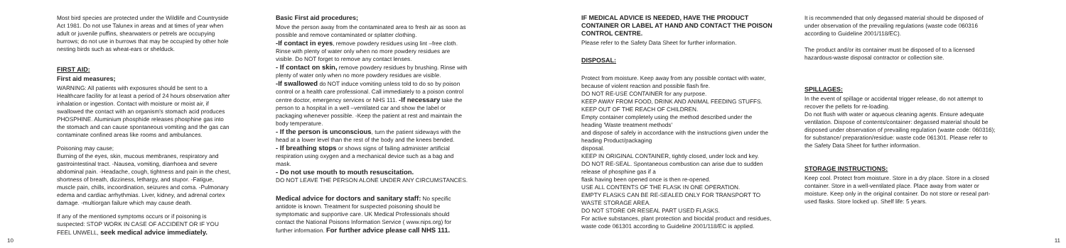Most bird species are protected under the Wildlife and Countryside Act 1981. Do not use Talunex in areas and at times of year when adult or juvenile puffins, shearwaters or petrels are occupying burrows; do not use in burrows that may be occupied by other hole nesting birds such as wheat-ears or shelduck.
FIRST AID:
First aid measures;
WARNING: All patients with exposures should be sent to a Healthcare facility for at least a period of 24 hours observation after inhalation or ingestion. Contact with moisture or moist air, if swallowed the contact with an organism's stomach acid produces PHOSPHINE. Aluminium phosphide releases phosphine gas into the stomach and can cause spontaneous vomiting and the gas can contaminate confined areas like rooms and ambulances.
Poisoning may cause;
Burning of the eyes, skin, mucous membranes, respiratory and gastrointestinal tract. -Nausea, vomiting, diarrhoea and severe abdominal pain. -Headache, cough, tightness and pain in the chest, shortness of breath, dizziness, lethargy, and stupor. -Fatigue, muscle pain, chills, incoordination, seizures and coma. -Pulmonary edema and cardiac arrhythmias. Liver, kidney, and adrenal cortex damage. -multiorgan failure which may cause death.
If any of the mentioned symptoms occurs or if poisoning is suspected: STOP WORK IN CASE OF ACCIDENT OR IF YOU FEEL UNWELL, seek medical advice immediately.
Basic First aid procedures;
Move the person away from the contaminated area to fresh air as soon as possible and remove contaminated or splatter clothing.
-If contact in eyes, remove powdery residues using lint –free cloth. Rinse with plenty of water only when no more powdery residues are visible. Do NOT forget to remove any contact lenses.
- If contact on skin, remove powdery residues by brushing. Rinse with plenty of water only when no more powdery residues are visible.
-If swallowed do NOT induce vomiting unless told to do so by poison control or a health care professional. Call immediately to a poison control centre doctor, emergency services or NHS 111. -If necessary take the person to a hospital in a well –ventilated car and show the label or packaging whenever possible. -Keep the patient at rest and maintain the body temperature.
- If the person is unconscious, turn the patient sideways with the head at a lower level than the rest of the body and the knees bended.
- If breathing stops or shows signs of failing administer artificial respiration using oxygen and a mechanical device such as a bag and mask.
- Do not use mouth to mouth resuscitation.
DO NOT LEAVE THE PERSON ALONE UNDER ANY CIRCUMSTANCES.
Medical advice for doctors and sanitary staff: No specific antidote is known. Treatment for suspected poisoning should be symptomatic and supportive care. UK Medical Professionals should contact the National Poisons Information Service ( www.nips.org) for further information. For further advice please call NHS 111.
IF MEDICAL ADVICE IS NEEDED, HAVE THE PRODUCT CONTAINER OR LABEL AT HAND AND CONTACT THE POISON CONTROL CENTRE.
Please refer to the Safety Data Sheet for further information.
DISPOSAL:
Protect from moisture. Keep away from any possible contact with water, because of violent reaction and possible flash fire.
DO NOT RE-USE CONTAINER for any purpose.
KEEP AWAY FROM FOOD, DRINK AND ANIMAL FEEDING STUFFS.
KEEP OUT OF THE REACH OF CHILDREN.
Empty container completely using the method described under the heading 'Waste treatment methods'
and dispose of safely in accordance with the instructions given under the heading Product/packaging
disposal.
KEEP IN ORIGINAL CONTAINER, tightly closed, under lock and key.
DO NOT RE-SEAL. Spontaneous combustion can arise due to sudden release of phosphine gas if a
flask having been opened once is then re-opened.
USE ALL CONTENTS OF THE FLASK IN ONE OPERATION.
EMPTY FLASKS CAN BE RE-SEALED ONLY FOR TRANSPORT TO WASTE STORAGE AREA.
DO NOT STORE OR RESEAL PART USED FLASKS.
For active substances, plant protection and biocidal product and residues, waste code 061301 according to Guideline 2001/118/EC is applied.
It is recommended that only degassed material should be disposed of under observation of the prevailing regulations (waste code 060316 according to Guideline 2001/118/EC).
The product and/or its container must be disposed of to a licensed hazardous-waste disposal contractor or collection site.
SPILLAGES:
In the event of spillage or accidental trigger release, do not attempt to recover the pellets for re-loading.
Do not flush with water or aqueous cleaning agents. Ensure adequate ventilation. Dispose of contents/container: degassed material should be disposed under observation of prevailing regulation (waste code: 060316); for substance/ preparation/residue: waste code 061301. Please refer to the Safety Data Sheet for further information.
STORAGE INSTRUCTIONS:
Keep cool. Protect from moisture. Store in a dry place. Store in a closed container. Store in a well-ventilated place. Place away from water or moisture. Keep only in the original container. Do not store or reseal part-used flasks. Store locked up. Shelf life: 5 years.
10 11